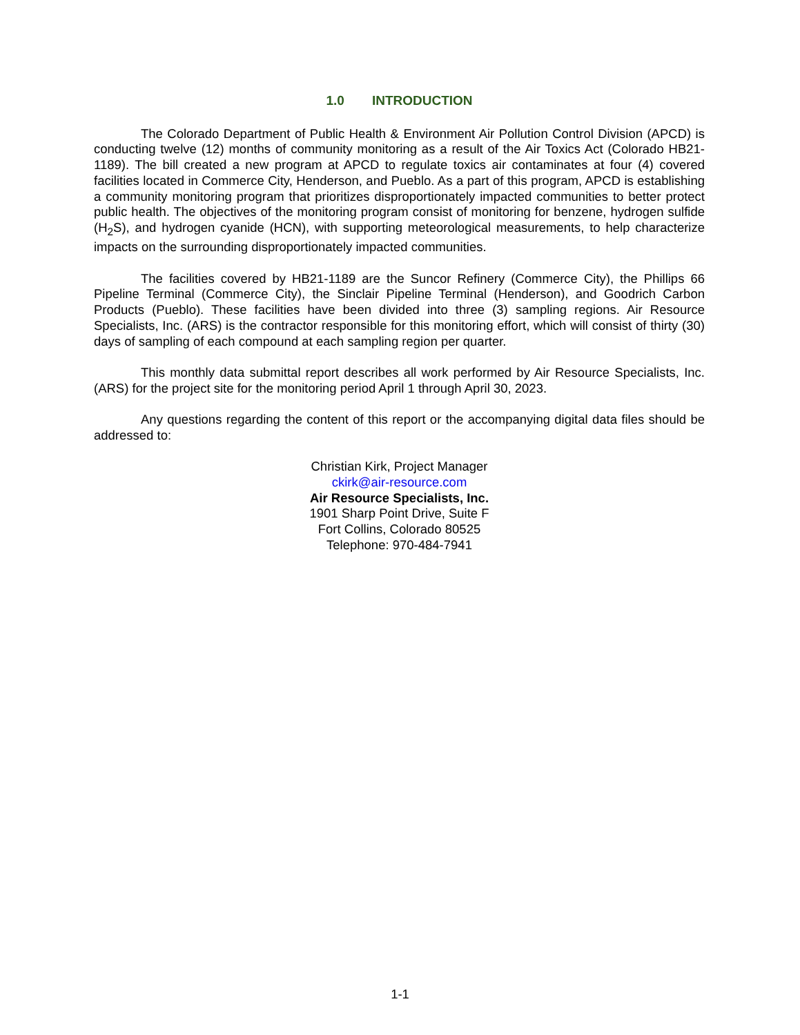1.0 INTRODUCTION
The Colorado Department of Public Health & Environment Air Pollution Control Division (APCD) is conducting twelve (12) months of community monitoring as a result of the Air Toxics Act (Colorado HB21-1189). The bill created a new program at APCD to regulate toxics air contaminates at four (4) covered facilities located in Commerce City, Henderson, and Pueblo. As a part of this program, APCD is establishing a community monitoring program that prioritizes disproportionately impacted communities to better protect public health. The objectives of the monitoring program consist of monitoring for benzene, hydrogen sulfide (H<sub>2</sub>S), and hydrogen cyanide (HCN), with supporting meteorological measurements, to help characterize impacts on the surrounding disproportionately impacted communities.
The facilities covered by HB21-1189 are the Suncor Refinery (Commerce City), the Phillips 66 Pipeline Terminal (Commerce City), the Sinclair Pipeline Terminal (Henderson), and Goodrich Carbon Products (Pueblo). These facilities have been divided into three (3) sampling regions. Air Resource Specialists, Inc. (ARS) is the contractor responsible for this monitoring effort, which will consist of thirty (30) days of sampling of each compound at each sampling region per quarter.
This monthly data submittal report describes all work performed by Air Resource Specialists, Inc. (ARS) for the project site for the monitoring period April 1 through April 30, 2023.
Any questions regarding the content of this report or the accompanying digital data files should be addressed to:
Christian Kirk, Project Manager
ckirk@air-resource.com
Air Resource Specialists, Inc.
1901 Sharp Point Drive, Suite F
Fort Collins, Colorado 80525
Telephone: 970-484-7941
1-1